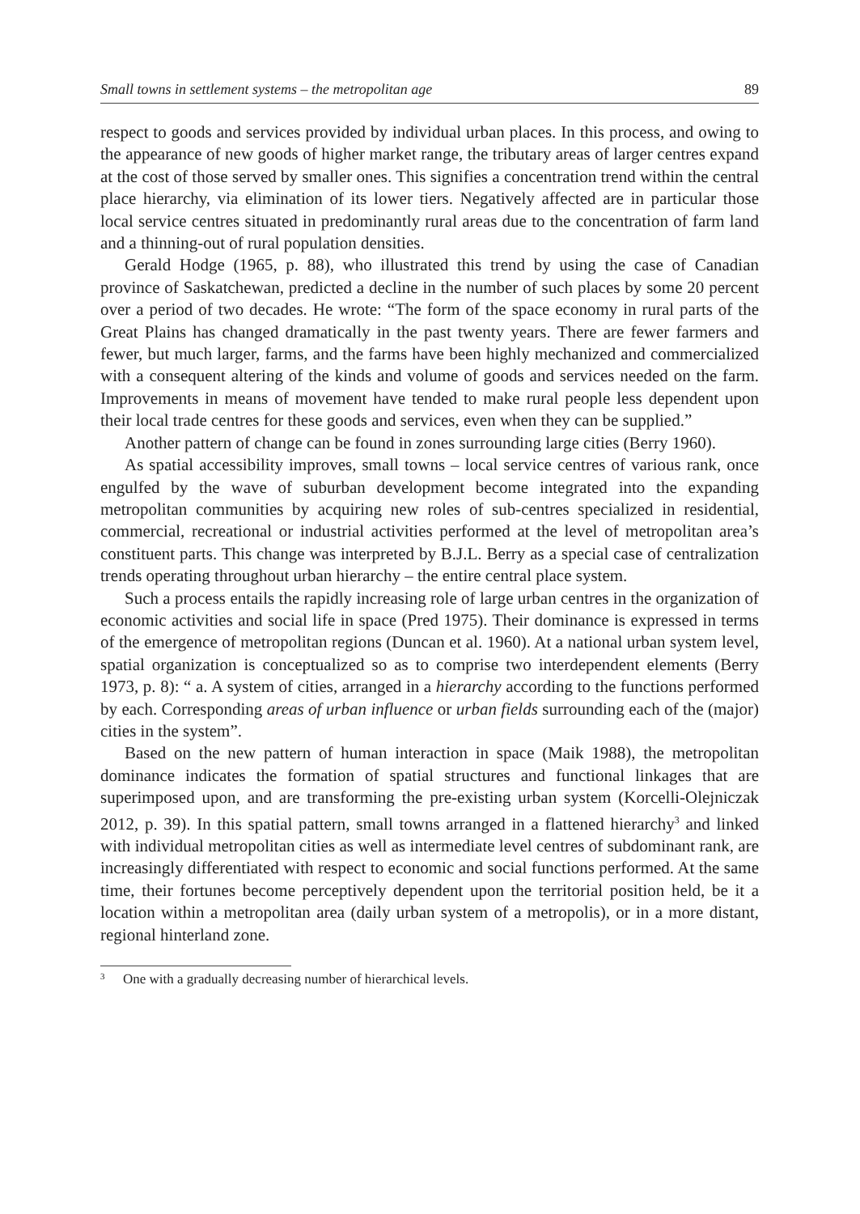Small towns in settlement systems – the metropolitan age 89
respect to goods and services provided by individual urban places. In this process, and owing to the appearance of new goods of higher market range, the tributary areas of larger centres expand at the cost of those served by smaller ones. This signifies a concentration trend within the central place hierarchy, via elimination of its lower tiers. Negatively affected are in particular those local service centres situated in predominantly rural areas due to the concentration of farm land and a thinning-out of rural population densities.
Gerald Hodge (1965, p. 88), who illustrated this trend by using the case of Canadian province of Saskatchewan, predicted a decline in the number of such places by some 20 percent over a period of two decades. He wrote: “The form of the space economy in rural parts of the Great Plains has changed dramatically in the past twenty years. There are fewer farmers and fewer, but much larger, farms, and the farms have been highly mechanized and commercialized with a consequent altering of the kinds and volume of goods and services needed on the farm. Improvements in means of movement have tended to make rural people less dependent upon their local trade centres for these goods and services, even when they can be supplied.”
Another pattern of change can be found in zones surrounding large cities (Berry 1960).
As spatial accessibility improves, small towns – local service centres of various rank, once engulfed by the wave of suburban development become integrated into the expanding metropolitan communities by acquiring new roles of sub-centres specialized in residential, commercial, recreational or industrial activities performed at the level of metropolitan area’s constituent parts. This change was interpreted by B.J.L. Berry as a special case of centralization trends operating throughout urban hierarchy – the entire central place system.
Such a process entails the rapidly increasing role of large urban centres in the organization of economic activities and social life in space (Pred 1975). Their dominance is expressed in terms of the emergence of metropolitan regions (Duncan et al. 1960). At a national urban system level, spatial organization is conceptualized so as to comprise two interdependent elements (Berry 1973, p. 8): “ a. A system of cities, arranged in a hierarchy according to the functions performed by each. Corresponding areas of urban influence or urban fields surrounding each of the (major) cities in the system”.
Based on the new pattern of human interaction in space (Maik 1988), the metropolitan dominance indicates the formation of spatial structures and functional linkages that are superimposed upon, and are transforming the pre-existing urban system (Korcelli-Olejniczak 2012, p. 39). In this spatial pattern, small towns arranged in a flattened hierarchy<sup>3</sup> and linked with individual metropolitan cities as well as intermediate level centres of subdominant rank, are increasingly differentiated with respect to economic and social functions performed. At the same time, their fortunes become perceptively dependent upon the territorial position held, be it a location within a metropolitan area (daily urban system of a metropolis), or in a more distant, regional hinterland zone.
<sup>3</sup> One with a gradually decreasing number of hierarchical levels.